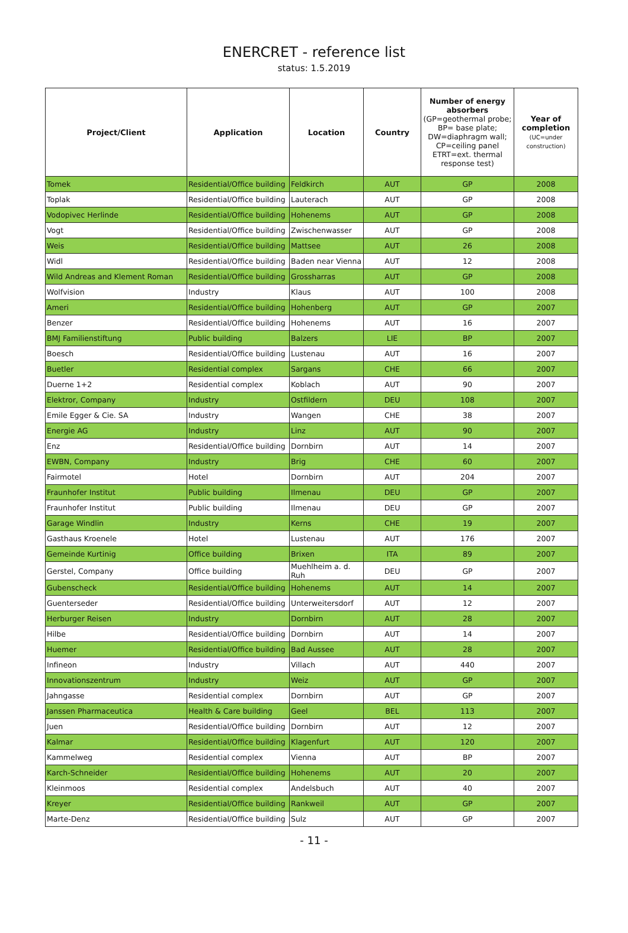ENERCRET - reference list
status: 1.5.2019
| Project/Client | Application | Location | Country | Number of energy absorbers (GP=geothermal probe; BP= base plate; DW=diaphragm wall; CP=ceiling panel ETRT=ext. thermal response test) | Year of completion (UC=under construction) |
| --- | --- | --- | --- | --- | --- |
| Tomek | Residential/Office building | Feldkirch | AUT | GP | 2008 |
| Toplak | Residential/Office building | Lauterach | AUT | GP | 2008 |
| Vodopivec Herlinde | Residential/Office building | Hohenems | AUT | GP | 2008 |
| Vogt | Residential/Office building | Zwischenwasser | AUT | GP | 2008 |
| Weis | Residential/Office building | Mattsee | AUT | 26 | 2008 |
| Widl | Residential/Office building | Baden near Vienna | AUT | 12 | 2008 |
| Wild Andreas and Klement Roman | Residential/Office building | Grossharras | AUT | GP | 2008 |
| Wolfvision | Industry | Klaus | AUT | 100 | 2008 |
| Ameri | Residential/Office building | Hohenberg | AUT | GP | 2007 |
| Benzer | Residential/Office building | Hohenems | AUT | 16 | 2007 |
| BMJ Familienstiftung | Public building | Balzers | LIE | BP | 2007 |
| Boesch | Residential/Office building | Lustenau | AUT | 16 | 2007 |
| Buetler | Residential complex | Sargans | CHE | 66 | 2007 |
| Duerne 1+2 | Residential complex | Koblach | AUT | 90 | 2007 |
| Elektror, Company | Industry | Ostfildern | DEU | 108 | 2007 |
| Emile Egger & Cie. SA | Industry | Wangen | CHE | 38 | 2007 |
| Energie AG | Industry | Linz | AUT | 90 | 2007 |
| Enz | Residential/Office building | Dornbirn | AUT | 14 | 2007 |
| EWBN, Company | Industry | Brig | CHE | 60 | 2007 |
| Fairmotel | Hotel | Dornbirn | AUT | 204 | 2007 |
| Fraunhofer Institut | Public building | Ilmenau | DEU | GP | 2007 |
| Fraunhofer Institut | Public building | Ilmenau | DEU | GP | 2007 |
| Garage Windlin | Industry | Kerns | CHE | 19 | 2007 |
| Gasthaus Kroenele | Hotel | Lustenau | AUT | 176 | 2007 |
| Gemeinde Kurtinig | Office building | Brixen | ITA | 89 | 2007 |
| Gerstel, Company | Office building | Muehlheim a. d. Ruh | DEU | GP | 2007 |
| Gubenscheck | Residential/Office building | Hohenems | AUT | 14 | 2007 |
| Guenterseder | Residential/Office building | Unterweitersdorf | AUT | 12 | 2007 |
| Herburger Reisen | Industry | Dornbirn | AUT | 28 | 2007 |
| Hilbe | Residential/Office building | Dornbirn | AUT | 14 | 2007 |
| Huemer | Residential/Office building | Bad Aussee | AUT | 28 | 2007 |
| Infineon | Industry | Villach | AUT | 440 | 2007 |
| Innovationszentrum | Industry | Weiz | AUT | GP | 2007 |
| Jahngasse | Residential complex | Dornbirn | AUT | GP | 2007 |
| Janssen Pharmaceutica | Health & Care building | Geel | BEL | 113 | 2007 |
| Juen | Residential/Office building | Dornbirn | AUT | 12 | 2007 |
| Kalmar | Residential/Office building | Klagenfurt | AUT | 120 | 2007 |
| Kammelweg | Residential complex | Vienna | AUT | BP | 2007 |
| Karch-Schneider | Residential/Office building | Hohenems | AUT | 20 | 2007 |
| Kleinmoos | Residential complex | Andelsbuch | AUT | 40 | 2007 |
| Kreyer | Residential/Office building | Rankweil | AUT | GP | 2007 |
| Marte-Denz | Residential/Office building | Sulz | AUT | GP | 2007 |
- 11 -